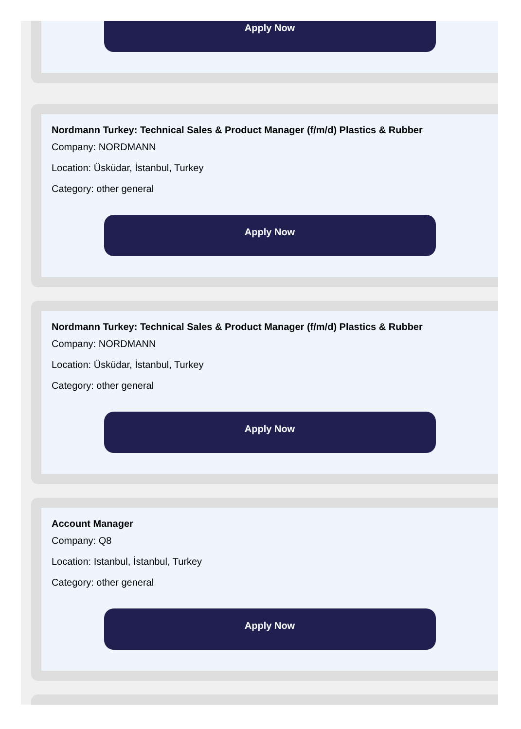Apply Now
Nordmann Turkey: Technical Sales & Product Manager (f/m/d) Plastics & Rubber
Company: NORDMANN
Location: Üsküdar, İstanbul, Turkey
Category: other general
Apply Now
Nordmann Turkey: Technical Sales & Product Manager (f/m/d) Plastics & Rubber
Company: NORDMANN
Location: Üsküdar, İstanbul, Turkey
Category: other general
Apply Now
Account Manager
Company: Q8
Location: Istanbul, İstanbul, Turkey
Category: other general
Apply Now